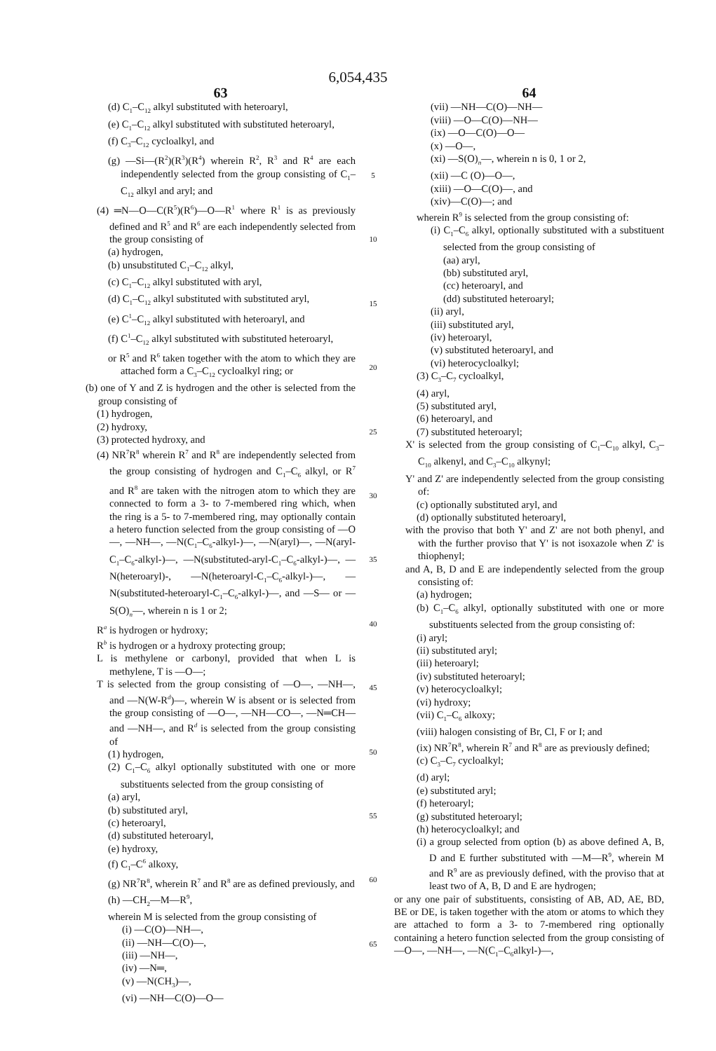6,054,435
63
(d) C<sub>1</sub>–C<sub>12</sub> alkyl substituted with heteroaryl,
(e) C<sub>1</sub>–C<sub>12</sub> alkyl substituted with substituted heteroaryl,
(f) C<sub>3</sub>–C<sub>12</sub> cycloalkyl, and
(g) —Si—(R<sup>2</sup>)(R<sup>3</sup>)(R<sup>4</sup>) wherein R<sup>2</sup>, R<sup>3</sup> and R<sup>4</sup> are each independently selected from the group consisting of C<sub>1</sub>–C<sub>12</sub> alkyl and aryl; and
(4) ═N—O—C(R<sup>5</sup>)(R<sup>6</sup>)—O—R<sup>1</sup> where R<sup>1</sup> is as previously defined and R<sup>5</sup> and R<sup>6</sup> are each independently selected from the group consisting of
(a) hydrogen,
(b) unsubstituted C<sub>1</sub>–C<sub>12</sub> alkyl,
(c) C<sub>1</sub>–C<sub>12</sub> alkyl substituted with aryl,
(d) C<sub>1</sub>–C<sub>12</sub> alkyl substituted with substituted aryl,
(e) C<sup>1</sup>–C<sub>12</sub> alkyl substituted with heteroaryl, and
(f) C<sup>1</sup>–C<sub>12</sub> alkyl substituted with substituted heteroaryl,
or R<sup>5</sup> and R<sup>6</sup> taken together with the atom to which they are attached form a C<sub>3</sub>–C<sub>12</sub> cycloalkyl ring; or
(b) one of Y and Z is hydrogen and the other is selected from the group consisting of
(1) hydrogen,
(2) hydroxy,
(3) protected hydroxy, and
(4) NR<sup>7</sup>R<sup>8</sup> wherein R<sup>7</sup> and R<sup>8</sup> are independently selected from the group consisting of hydrogen and C<sub>1</sub>–C<sub>6</sub> alkyl, or R<sup>7</sup> and R<sup>8</sup> are taken with the nitrogen atom to which they are connected to form a 3- to 7-membered ring which, when the ring is a 5- to 7-membered ring, may optionally contain a hetero function selected from the group consisting of —O—, —NH—, —N(C<sub>1</sub>–C<sub>6</sub>-alkyl-)—, —N(aryl)—, —N(aryl-C<sub>1</sub>–C<sub>6</sub>-alkyl-)—, —N(substituted-aryl-C<sub>1</sub>–C<sub>6</sub>-alkyl-)—, —N(heteroaryl)-, —N(heteroaryl-C<sub>1</sub>–C<sub>6</sub>-alkyl-)—, —N(substituted-heteroaryl-C<sub>1</sub>–C<sub>6</sub>-alkyl-)—, and —S— or —S(O)<sub>n</sub>—, wherein n is 1 or 2;
R<sup>a</sup> is hydrogen or hydroxy;
R<sup>b</sup> is hydrogen or a hydroxy protecting group;
L is methylene or carbonyl, provided that when L is methylene, T is —O—;
T is selected from the group consisting of —O—, —NH—, and —N(W-R<sup>d</sup>)—, wherein W is absent or is selected from the group consisting of —O—, —NH—CO—, —N═CH— and —NH—, and R<sup>d</sup> is selected from the group consisting of
(1) hydrogen,
(2) C<sub>1</sub>–C<sub>6</sub> alkyl optionally substituted with one or more substituents selected from the group consisting of
(a) aryl,
(b) substituted aryl,
(c) heteroaryl,
(d) substituted heteroaryl,
(e) hydroxy,
(f) C<sub>1</sub>–C<sup>6</sup> alkoxy,
(g) NR<sup>7</sup>R<sup>8</sup>, wherein R<sup>7</sup> and R<sup>8</sup> are as defined previously, and
(h) —CH<sub>2</sub>—M—R<sup>9</sup>,
wherein M is selected from the group consisting of
(i) —C(O)—NH—,
(ii) —NH—C(O)—,
(iii) —NH—,
(iv) —N═,
(v) —N(CH<sub>3</sub>)—,
(vi) —NH—C(O)—O—
5
10
15
20
25
30
35
40
45
50
55
60
65
64
(vii) —NH—C(O)—NH—
(viii) —O—C(O)—NH—
(ix) —O—C(O)—O—
(x) —O—,
(xi) —S(O)<sub>n</sub>—, wherein n is 0, 1 or 2,
(xii) —C (O)—O—,
(xiii) —O—C(O)—, and
(xiv)—C(O)—; and
wherein R<sup>9</sup> is selected from the group consisting of:
(i) C<sub>1</sub>–C<sub>6</sub> alkyl, optionally substituted with a substituent selected from the group consisting of
(aa) aryl,
(bb) substituted aryl,
(cc) heteroaryl, and
(dd) substituted heteroaryl;
(ii) aryl,
(iii) substituted aryl,
(iv) heteroaryl,
(v) substituted heteroaryl, and
(vi) heterocycloalkyl;
(3) C<sub>3</sub>–C<sub>7</sub> cycloalkyl,
(4) aryl,
(5) substituted aryl,
(6) heteroaryl, and
(7) substituted heteroaryl;
X' is selected from the group consisting of C<sub>1</sub>–C<sub>10</sub> alkyl, C<sub>3</sub>–C<sub>10</sub> alkenyl, and C<sub>3</sub>–C<sub>10</sub> alkynyl;
Y' and Z' are independently selected from the group consisting of:
(c) optionally substituted aryl, and
(d) optionally substituted heteroaryl,
with the proviso that both Y' and Z' are not both phenyl, and with the further proviso that Y' is not isoxazole when Z' is thiophenyl;
and A, B, D and E are independently selected from the group consisting of:
(a) hydrogen;
(b) C<sub>1</sub>–C<sub>6</sub> alkyl, optionally substituted with one or more substituents selected from the group consisting of:
(i) aryl;
(ii) substituted aryl;
(iii) heteroaryl;
(iv) substituted heteroaryl;
(v) heterocycloalkyl;
(vi) hydroxy;
(vii) C<sub>1</sub>–C<sub>6</sub> alkoxy;
(viii) halogen consisting of Br, Cl, F or I; and
(ix) NR<sup>7</sup>R<sup>8</sup>, wherein R<sup>7</sup> and R<sup>8</sup> are as previously defined;
(c) C<sub>3</sub>–C<sub>7</sub> cycloalkyl;
(d) aryl;
(e) substituted aryl;
(f) heteroaryl;
(g) substituted heteroaryl;
(h) heterocycloalkyl; and
(i) a group selected from option (b) as above defined A, B, D and E further substituted with —M—R<sup>9</sup>, wherein M and R<sup>9</sup> are as previously defined, with the proviso that at least two of A, B, D and E are hydrogen;
or any one pair of substituents, consisting of AB, AD, AE, BD, BE or DE, is taken together with the atom or atoms to which they are attached to form a 3- to 7-membered ring optionally containing a hetero function selected from the group consisting of —O—, —NH—, —N(C<sub>1</sub>–C<sub>6</sub>alkyl-)—,